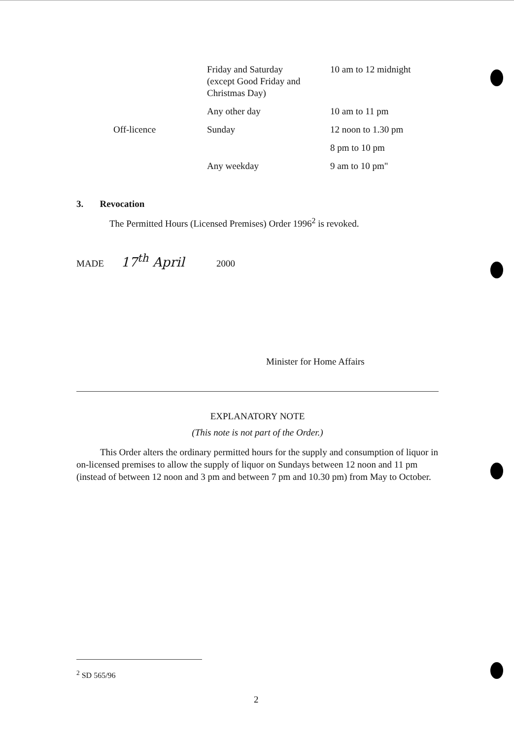| | Friday and Saturday (except Good Friday and Christmas Day) | 10 am to 12 midnight |
| | Any other day | 10 am to 11 pm |
| Off-licence | Sunday | 12 noon to 1.30 pm |
| | | 8 pm to 10 pm |
| | Any weekday | 9 am to 10 pm" |
3. Revocation
The Permitted Hours (Licensed Premises) Order 1996<sup>2</sup> is revoked.
MADE 17<sup>th</sup> April 2000
Minister for Home Affairs
EXPLANATORY NOTE
(This note is not part of the Order.)
This Order alters the ordinary permitted hours for the supply and consumption of liquor in on-licensed premises to allow the supply of liquor on Sundays between 12 noon and 11 pm (instead of between 12 noon and 3 pm and between 7 pm and 10.30 pm) from May to October.
<sup>2</sup> SD 565/96
2